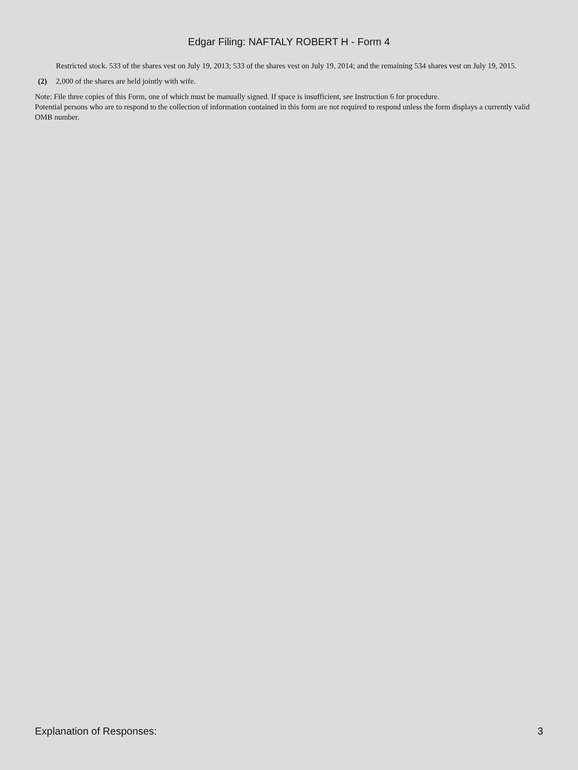Edgar Filing: NAFTALY ROBERT H - Form 4
Restricted stock. 533 of the shares vest on July 19, 2013; 533 of the shares vest on July 19, 2014; and the remaining 534 shares vest on July 19, 2015.
(2) 2,000 of the shares are held jointly with wife.
Note: File three copies of this Form, one of which must be manually signed. If space is insufficient, see Instruction 6 for procedure.
Potential persons who are to respond to the collection of information contained in this form are not required to respond unless the form displays a currently valid OMB number.
Explanation of Responses: 3